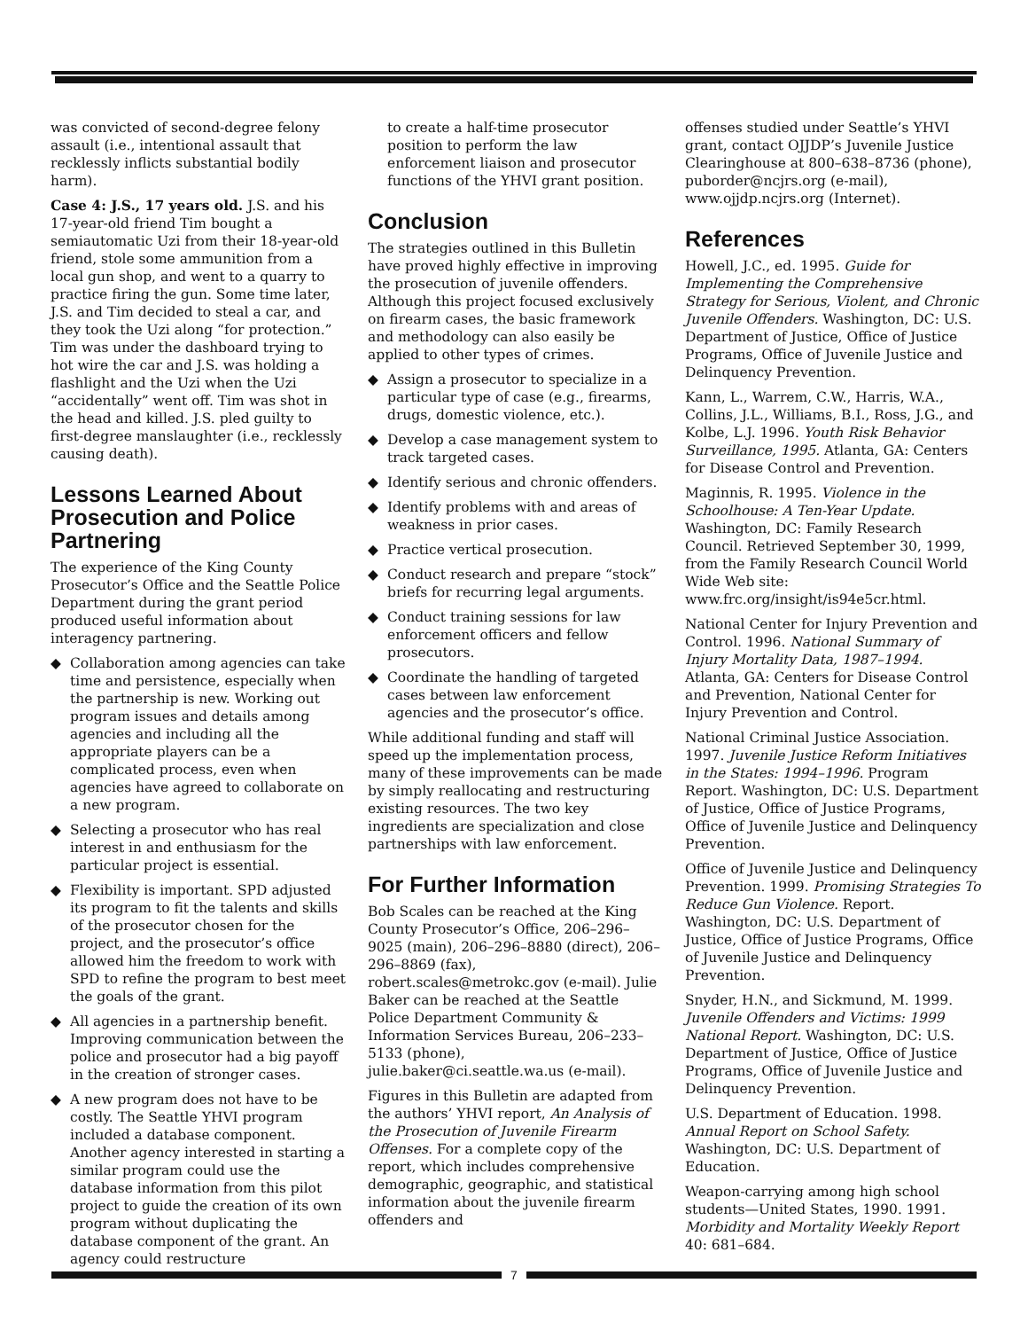was convicted of second-degree felony assault (i.e., intentional assault that recklessly inflicts substantial bodily harm).
Case 4: J.S., 17 years old. J.S. and his 17-year-old friend Tim bought a semiautomatic Uzi from their 18-year-old friend, stole some ammunition from a local gun shop, and went to a quarry to practice firing the gun. Some time later, J.S. and Tim decided to steal a car, and they took the Uzi along “for protection.” Tim was under the dashboard trying to hot wire the car and J.S. was holding a flashlight and the Uzi when the Uzi “accidentally” went off. Tim was shot in the head and killed. J.S. pled guilty to first-degree manslaughter (i.e., recklessly causing death).
Lessons Learned About Prosecution and Police Partnering
The experience of the King County Prosecutor’s Office and the Seattle Police Department during the grant period produced useful information about interagency partnering.
◆ Collaboration among agencies can take time and persistence, especially when the partnership is new. Working out program issues and details among agencies and including all the appropriate players can be a complicated process, even when agencies have agreed to collaborate on a new program.
◆ Selecting a prosecutor who has real interest in and enthusiasm for the particular project is essential.
◆ Flexibility is important. SPD adjusted its program to fit the talents and skills of the prosecutor chosen for the project, and the prosecutor’s office allowed him the freedom to work with SPD to refine the program to best meet the goals of the grant.
◆ All agencies in a partnership benefit. Improving communication between the police and prosecutor had a big payoff in the creation of stronger cases.
◆ A new program does not have to be costly. The Seattle YHVI program included a database component. Another agency interested in starting a similar program could use the database information from this pilot project to guide the creation of its own program without duplicating the database component of the grant. An agency could restructure
to create a half-time prosecutor position to perform the law enforcement liaison and prosecutor functions of the YHVI grant position.
Conclusion
The strategies outlined in this Bulletin have proved highly effective in improving the prosecution of juvenile offenders. Although this project focused exclusively on firearm cases, the basic framework and methodology can also easily be applied to other types of crimes.
◆ Assign a prosecutor to specialize in a particular type of case (e.g., firearms, drugs, domestic violence, etc.).
◆ Develop a case management system to track targeted cases.
◆ Identify serious and chronic offenders.
◆ Identify problems with and areas of weakness in prior cases.
◆ Practice vertical prosecution.
◆ Conduct research and prepare “stock” briefs for recurring legal arguments.
◆ Conduct training sessions for law enforcement officers and fellow prosecutors.
◆ Coordinate the handling of targeted cases between law enforcement agencies and the prosecutor’s office.
While additional funding and staff will speed up the implementation process, many of these improvements can be made by simply reallocating and restructuring existing resources. The two key ingredients are specialization and close partnerships with law enforcement.
For Further Information
Bob Scales can be reached at the King County Prosecutor’s Office, 206–296–9025 (main), 206–296–8880 (direct), 206–296–8869 (fax), robert.scales@metrokc.gov (e-mail). Julie Baker can be reached at the Seattle Police Department Community & Information Services Bureau, 206–233–5133 (phone), julie.baker@ci.seattle.wa.us (e-mail).
Figures in this Bulletin are adapted from the authors’ YHVI report, An Analysis of the Prosecution of Juvenile Firearm Offenses. For a complete copy of the report, which includes comprehensive demographic, geographic, and statistical information about the juvenile firearm offenders and
offenses studied under Seattle’s YHVI grant, contact OJJDP’s Juvenile Justice Clearinghouse at 800–638–8736 (phone), puborder@ncjrs.org (e-mail), www.ojjdp.ncjrs.org (Internet).
References
Howell, J.C., ed. 1995. Guide for Implementing the Comprehensive Strategy for Serious, Violent, and Chronic Juvenile Offenders. Washington, DC: U.S. Department of Justice, Office of Justice Programs, Office of Juvenile Justice and Delinquency Prevention.
Kann, L., Warrem, C.W., Harris, W.A., Collins, J.L., Williams, B.I., Ross, J.G., and Kolbe, L.J. 1996. Youth Risk Behavior Surveillance, 1995. Atlanta, GA: Centers for Disease Control and Prevention.
Maginnis, R. 1995. Violence in the Schoolhouse: A Ten-Year Update. Washington, DC: Family Research Council. Retrieved September 30, 1999, from the Family Research Council World Wide Web site: www.frc.org/insight/is94e5cr.html.
National Center for Injury Prevention and Control. 1996. National Summary of Injury Mortality Data, 1987–1994. Atlanta, GA: Centers for Disease Control and Prevention, National Center for Injury Prevention and Control.
National Criminal Justice Association. 1997. Juvenile Justice Reform Initiatives in the States: 1994–1996. Program Report. Washington, DC: U.S. Department of Justice, Office of Justice Programs, Office of Juvenile Justice and Delinquency Prevention.
Office of Juvenile Justice and Delinquency Prevention. 1999. Promising Strategies To Reduce Gun Violence. Report. Washington, DC: U.S. Department of Justice, Office of Justice Programs, Office of Juvenile Justice and Delinquency Prevention.
Snyder, H.N., and Sickmund, M. 1999. Juvenile Offenders and Victims: 1999 National Report. Washington, DC: U.S. Department of Justice, Office of Justice Programs, Office of Juvenile Justice and Delinquency Prevention.
U.S. Department of Education. 1998. Annual Report on School Safety. Washington, DC: U.S. Department of Education.
Weapon-carrying among high school students—United States, 1990. 1991. Morbidity and Mortality Weekly Report 40: 681–684.
7